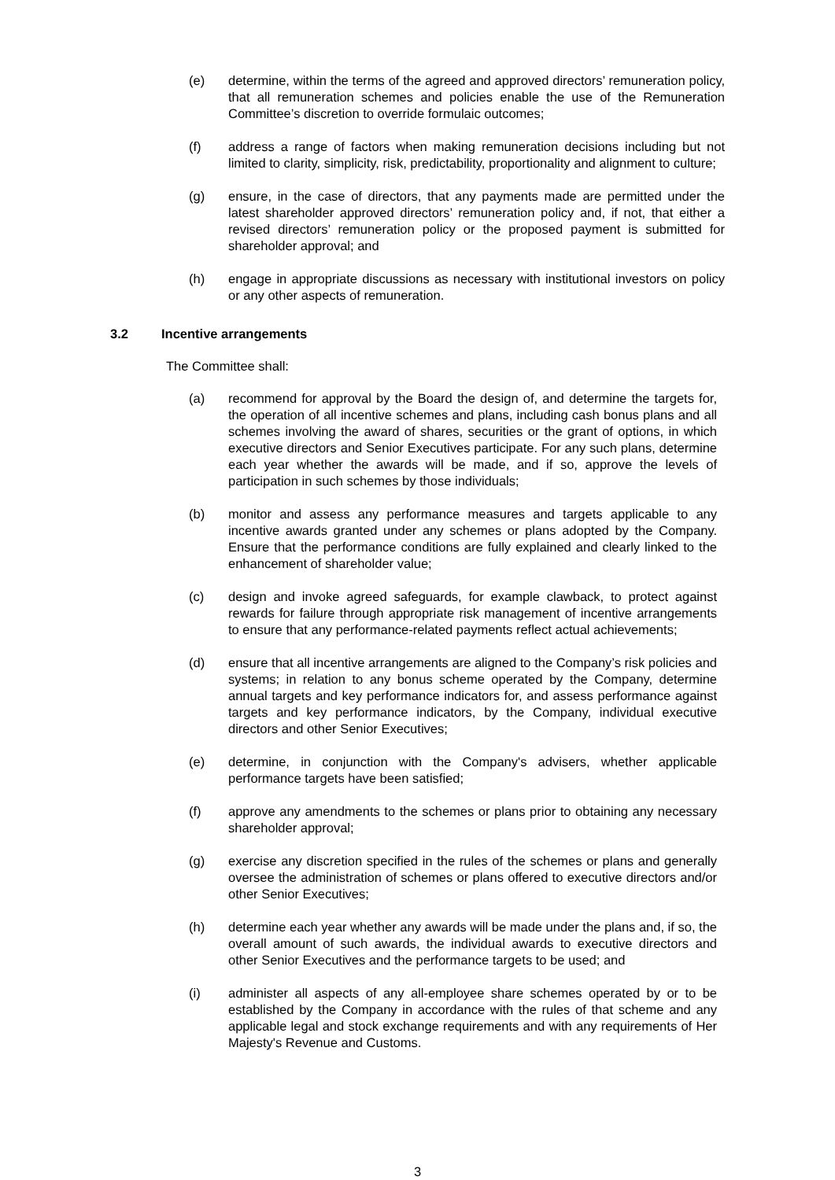(e) determine, within the terms of the agreed and approved directors’ remuneration policy, that all remuneration schemes and policies enable the use of the Remuneration Committee’s discretion to override formulaic outcomes;
(f) address a range of factors when making remuneration decisions including but not limited to clarity, simplicity, risk, predictability, proportionality and alignment to culture;
(g) ensure, in the case of directors, that any payments made are permitted under the latest shareholder approved directors’ remuneration policy and, if not, that either a revised directors’ remuneration policy or the proposed payment is submitted for shareholder approval; and
(h) engage in appropriate discussions as necessary with institutional investors on policy or any other aspects of remuneration.
3.2 Incentive arrangements
The Committee shall:
(a) recommend for approval by the Board the design of, and determine the targets for, the operation of all incentive schemes and plans, including cash bonus plans and all schemes involving the award of shares, securities or the grant of options, in which executive directors and Senior Executives participate. For any such plans, determine each year whether the awards will be made, and if so, approve the levels of participation in such schemes by those individuals;
(b) monitor and assess any performance measures and targets applicable to any incentive awards granted under any schemes or plans adopted by the Company. Ensure that the performance conditions are fully explained and clearly linked to the enhancement of shareholder value;
(c) design and invoke agreed safeguards, for example clawback, to protect against rewards for failure through appropriate risk management of incentive arrangements to ensure that any performance-related payments reflect actual achievements;
(d) ensure that all incentive arrangements are aligned to the Company’s risk policies and systems; in relation to any bonus scheme operated by the Company, determine annual targets and key performance indicators for, and assess performance against targets and key performance indicators, by the Company, individual executive directors and other Senior Executives;
(e) determine, in conjunction with the Company's advisers, whether applicable performance targets have been satisfied;
(f) approve any amendments to the schemes or plans prior to obtaining any necessary shareholder approval;
(g) exercise any discretion specified in the rules of the schemes or plans and generally oversee the administration of schemes or plans offered to executive directors and/or other Senior Executives;
(h) determine each year whether any awards will be made under the plans and, if so, the overall amount of such awards, the individual awards to executive directors and other Senior Executives and the performance targets to be used; and
(i) administer all aspects of any all-employee share schemes operated by or to be established by the Company in accordance with the rules of that scheme and any applicable legal and stock exchange requirements and with any requirements of Her Majesty's Revenue and Customs.
3